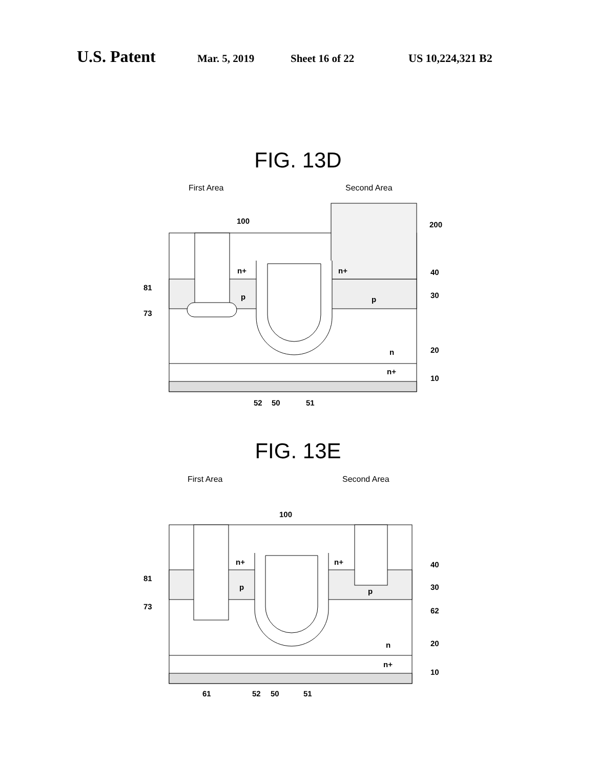U.S. Patent Mar. 5, 2019 Sheet 16 of 22 US 10,224,321 B2
FIG. 13D
100
200
40
30
20
10
81
73
n+
n+
p
p
n
n+
52
50
51
First Area
Second Area
FIG. 13E
100
40
30
62
20
10
81
73
n+
n+
p
p
n
n+
61
52
50
51
First Area
Second Area